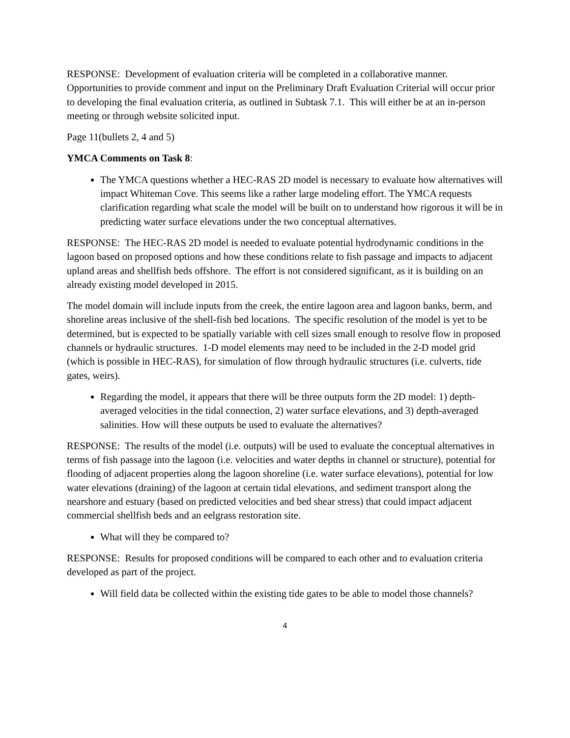RESPONSE: Development of evaluation criteria will be completed in a collaborative manner. Opportunities to provide comment and input on the Preliminary Draft Evaluation Criterial will occur prior to developing the final evaluation criteria, as outlined in Subtask 7.1. This will either be at an in-person meeting or through website solicited input.
Page 11(bullets 2, 4 and 5)
YMCA Comments on Task 8:
The YMCA questions whether a HEC-RAS 2D model is necessary to evaluate how alternatives will impact Whiteman Cove. This seems like a rather large modeling effort. The YMCA requests clarification regarding what scale the model will be built on to understand how rigorous it will be in predicting water surface elevations under the two conceptual alternatives.
RESPONSE: The HEC-RAS 2D model is needed to evaluate potential hydrodynamic conditions in the lagoon based on proposed options and how these conditions relate to fish passage and impacts to adjacent upland areas and shellfish beds offshore. The effort is not considered significant, as it is building on an already existing model developed in 2015.
The model domain will include inputs from the creek, the entire lagoon area and lagoon banks, berm, and shoreline areas inclusive of the shell-fish bed locations. The specific resolution of the model is yet to be determined, but is expected to be spatially variable with cell sizes small enough to resolve flow in proposed channels or hydraulic structures. 1-D model elements may need to be included in the 2-D model grid (which is possible in HEC-RAS), for simulation of flow through hydraulic structures (i.e. culverts, tide gates, weirs).
Regarding the model, it appears that there will be three outputs form the 2D model: 1) depth-averaged velocities in the tidal connection, 2) water surface elevations, and 3) depth-averaged salinities. How will these outputs be used to evaluate the alternatives?
RESPONSE: The results of the model (i.e. outputs) will be used to evaluate the conceptual alternatives in terms of fish passage into the lagoon (i.e. velocities and water depths in channel or structure), potential for flooding of adjacent properties along the lagoon shoreline (i.e. water surface elevations), potential for low water elevations (draining) of the lagoon at certain tidal elevations, and sediment transport along the nearshore and estuary (based on predicted velocities and bed shear stress) that could impact adjacent commercial shellfish beds and an eelgrass restoration site.
What will they be compared to?
RESPONSE: Results for proposed conditions will be compared to each other and to evaluation criteria developed as part of the project.
Will field data be collected within the existing tide gates to be able to model those channels?
4